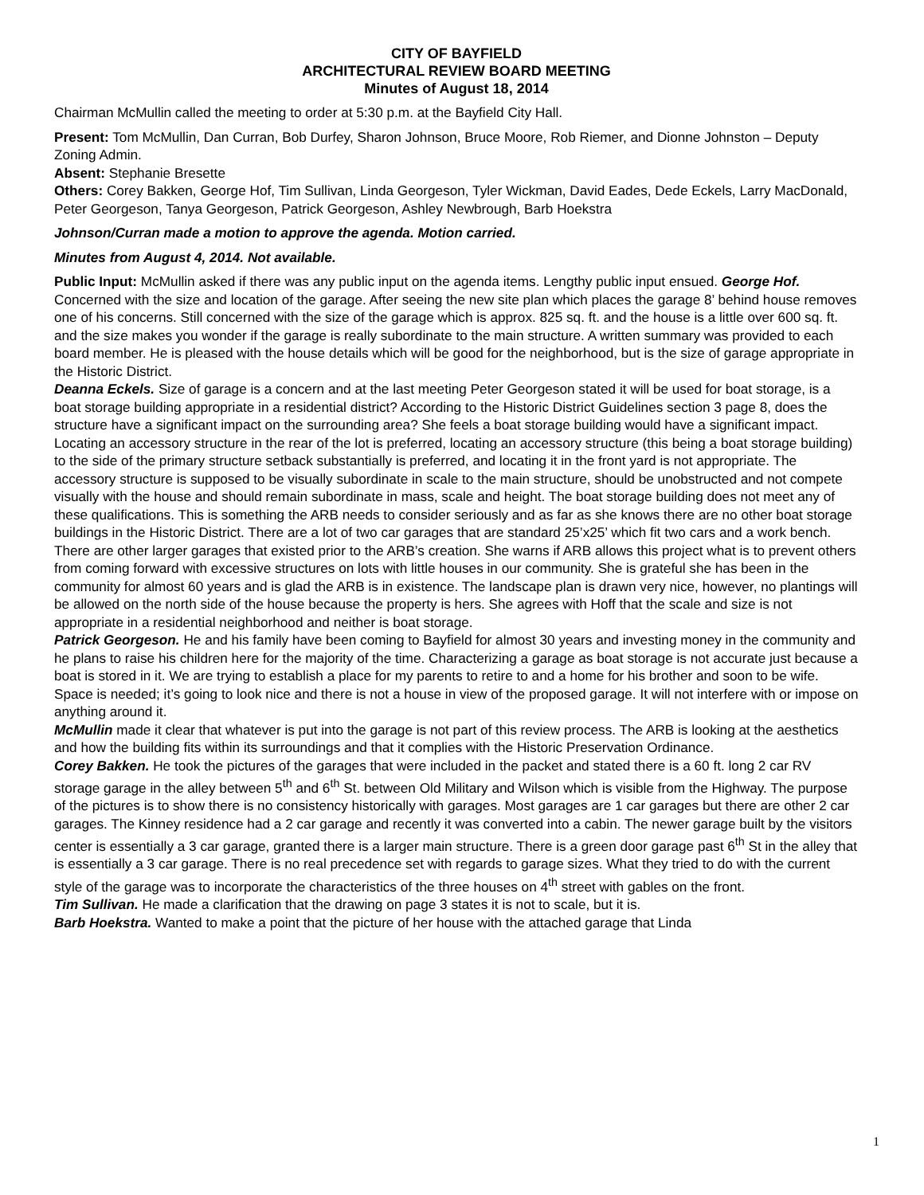CITY OF BAYFIELD
ARCHITECTURAL REVIEW BOARD MEETING
Minutes of August 18, 2014
Chairman McMullin called the meeting to order at 5:30 p.m. at the Bayfield City Hall.
Present: Tom McMullin, Dan Curran, Bob Durfey, Sharon Johnson, Bruce Moore, Rob Riemer, and Dionne Johnston – Deputy Zoning Admin.
Absent: Stephanie Bresette
Others: Corey Bakken, George Hof, Tim Sullivan, Linda Georgeson, Tyler Wickman, David Eades, Dede Eckels, Larry MacDonald, Peter Georgeson, Tanya Georgeson, Patrick Georgeson, Ashley Newbrough, Barb Hoekstra
Johnson/Curran made a motion to approve the agenda. Motion carried.
Minutes from August 4, 2014. Not available.
Public Input: McMullin asked if there was any public input on the agenda items. Lengthy public input ensued. George Hof. Concerned with the size and location of the garage. After seeing the new site plan which places the garage 8’ behind house removes one of his concerns. Still concerned with the size of the garage which is approx. 825 sq. ft. and the house is a little over 600 sq. ft. and the size makes you wonder if the garage is really subordinate to the main structure. A written summary was provided to each board member. He is pleased with the house details which will be good for the neighborhood, but is the size of garage appropriate in the Historic District.
Deanna Eckels. Size of garage is a concern and at the last meeting Peter Georgeson stated it will be used for boat storage, is a boat storage building appropriate in a residential district? According to the Historic District Guidelines section 3 page 8, does the structure have a significant impact on the surrounding area? She feels a boat storage building would have a significant impact. Locating an accessory structure in the rear of the lot is preferred, locating an accessory structure (this being a boat storage building) to the side of the primary structure setback substantially is preferred, and locating it in the front yard is not appropriate. The accessory structure is supposed to be visually subordinate in scale to the main structure, should be unobstructed and not compete visually with the house and should remain subordinate in mass, scale and height. The boat storage building does not meet any of these qualifications. This is something the ARB needs to consider seriously and as far as she knows there are no other boat storage buildings in the Historic District. There are a lot of two car garages that are standard 25’x25’ which fit two cars and a work bench. There are other larger garages that existed prior to the ARB’s creation. She warns if ARB allows this project what is to prevent others from coming forward with excessive structures on lots with little houses in our community. She is grateful she has been in the community for almost 60 years and is glad the ARB is in existence. The landscape plan is drawn very nice, however, no plantings will be allowed on the north side of the house because the property is hers. She agrees with Hoff that the scale and size is not appropriate in a residential neighborhood and neither is boat storage.
Patrick Georgeson. He and his family have been coming to Bayfield for almost 30 years and investing money in the community and he plans to raise his children here for the majority of the time. Characterizing a garage as boat storage is not accurate just because a boat is stored in it. We are trying to establish a place for my parents to retire to and a home for his brother and soon to be wife. Space is needed; it’s going to look nice and there is not a house in view of the proposed garage. It will not interfere with or impose on anything around it.
McMullin made it clear that whatever is put into the garage is not part of this review process. The ARB is looking at the aesthetics and how the building fits within its surroundings and that it complies with the Historic Preservation Ordinance.
Corey Bakken. He took the pictures of the garages that were included in the packet and stated there is a 60 ft. long 2 car RV storage garage in the alley between 5<sup>th</sup> and 6<sup>th</sup> St. between Old Military and Wilson which is visible from the Highway. The purpose of the pictures is to show there is no consistency historically with garages. Most garages are 1 car garages but there are other 2 car garages. The Kinney residence had a 2 car garage and recently it was converted into a cabin. The newer garage built by the visitors center is essentially a 3 car garage, granted there is a larger main structure. There is a green door garage past 6<sup>th</sup> St in the alley that is essentially a 3 car garage. There is no real precedence set with regards to garage sizes. What they tried to do with the current style of the garage was to incorporate the characteristics of the three houses on 4<sup>th</sup> street with gables on the front.
Tim Sullivan. He made a clarification that the drawing on page 3 states it is not to scale, but it is.
Barb Hoekstra. Wanted to make a point that the picture of her house with the attached garage that Linda
1